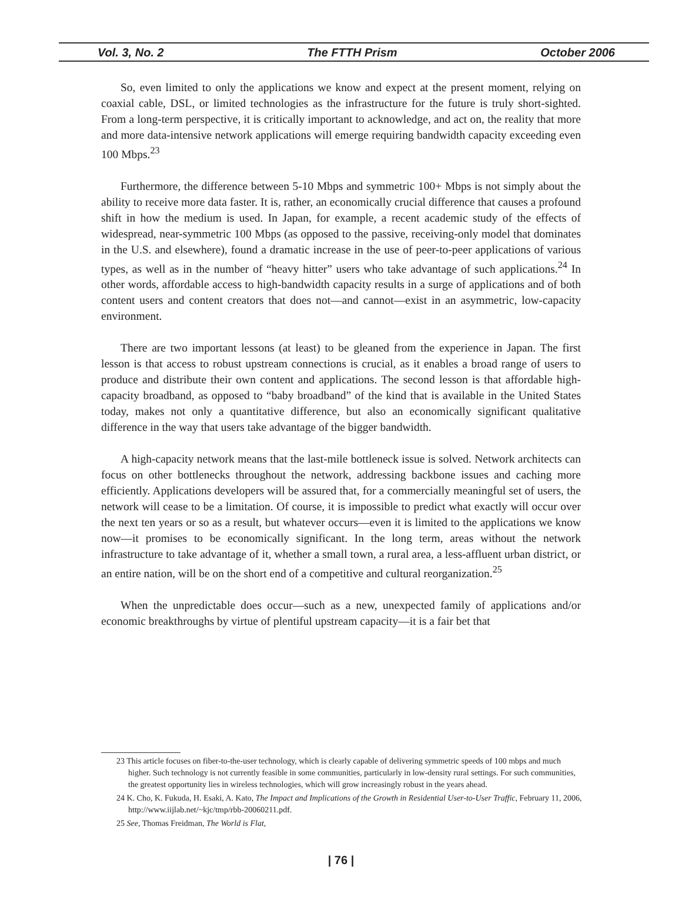Vol. 3, No. 2 The FTTH Prism October 2006
So, even limited to only the applications we know and expect at the present moment, relying on coaxial cable, DSL, or limited technologies as the infrastructure for the future is truly short-sighted. From a long-term perspective, it is critically important to acknowledge, and act on, the reality that more and more data-intensive network applications will emerge requiring bandwidth capacity exceeding even 100 Mbps.<sup>23</sup>
Furthermore, the difference between 5-10 Mbps and symmetric 100+ Mbps is not simply about the ability to receive more data faster. It is, rather, an economically crucial difference that causes a profound shift in how the medium is used. In Japan, for example, a recent academic study of the effects of widespread, near-symmetric 100 Mbps (as opposed to the passive, receiving-only model that dominates in the U.S. and elsewhere), found a dramatic increase in the use of peer-to-peer applications of various types, as well as in the number of “heavy hitter” users who take advantage of such applications.<sup>24</sup> In other words, affordable access to high-bandwidth capacity results in a surge of applications and of both content users and content creators that does not—and cannot—exist in an asymmetric, low-capacity environment.
There are two important lessons (at least) to be gleaned from the experience in Japan. The first lesson is that access to robust upstream connections is crucial, as it enables a broad range of users to produce and distribute their own content and applications. The second lesson is that affordable high-capacity broadband, as opposed to “baby broadband” of the kind that is available in the United States today, makes not only a quantitative difference, but also an economically significant qualitative difference in the way that users take advantage of the bigger bandwidth.
A high-capacity network means that the last-mile bottleneck issue is solved. Network architects can focus on other bottlenecks throughout the network, addressing backbone issues and caching more efficiently. Applications developers will be assured that, for a commercially meaningful set of users, the network will cease to be a limitation. Of course, it is impossible to predict what exactly will occur over the next ten years or so as a result, but whatever occurs—even it is limited to the applications we know now—it promises to be economically significant. In the long term, areas without the network infrastructure to take advantage of it, whether a small town, a rural area, a less-affluent urban district, or an entire nation, will be on the short end of a competitive and cultural reorganization.<sup>25</sup>
When the unpredictable does occur—such as a new, unexpected family of applications and/or economic breakthroughs by virtue of plentiful upstream capacity—it is a fair bet that
23 This article focuses on fiber-to-the-user technology, which is clearly capable of delivering symmetric speeds of 100 mbps and much higher. Such technology is not currently feasible in some communities, particularly in low-density rural settings. For such communities, the greatest opportunity lies in wireless technologies, which will grow increasingly robust in the years ahead.
24 K. Cho, K. Fukuda, H. Esaki, A. Kato, The Impact and Implications of the Growth in Residential User-to-User Traffic, February 11, 2006, http://www.iijlab.net/~kjc/tmp/rbb-20060211.pdf.
25 See, Thomas Freidman, The World is Flat,
| 76 |